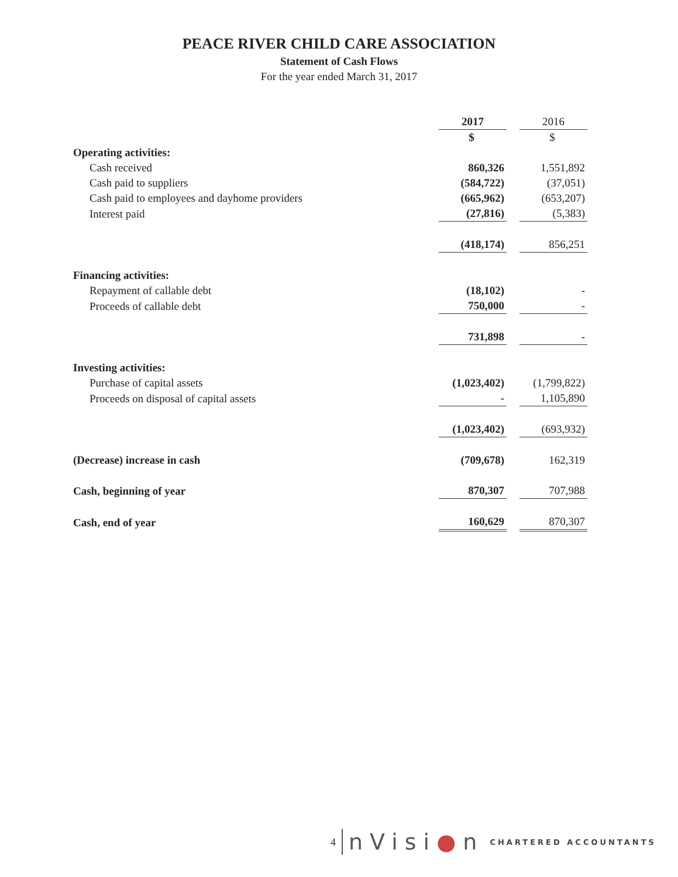PEACE RIVER CHILD CARE ASSOCIATION
Statement of Cash Flows
For the year ended March 31, 2017
| | 2017 | | 2016 |
| | $ | | $ |
| Operating activities: | | | |
| Cash received | 860,326 | | 1,551,892 |
| Cash paid to suppliers | (584,722) | | (37,051) |
| Cash paid to employees and dayhome providers | (665,962) | | (653,207) |
| Interest paid | (27,816) | | (5,383) |
| | (418,174) | | 856,251 |
| Financing activities: | | | |
| Repayment of callable debt | (18,102) | | - |
| Proceeds of callable debt | 750,000 | | - |
| | 731,898 | | - |
| Investing activities: | | | |
| Purchase of capital assets | (1,023,402) | | (1,799,822) |
| Proceeds on disposal of capital assets | - | | 1,105,890 |
| | (1,023,402) | | (693,932) |
| (Decrease) increase in cash | (709,678) | | 162,319 |
| Cash, beginning of year | 870,307 | | 707,988 |
| Cash, end of year | 160,629 | | 870,307 |
4 nVisi●n CHARTERED ACCOUNTANTS